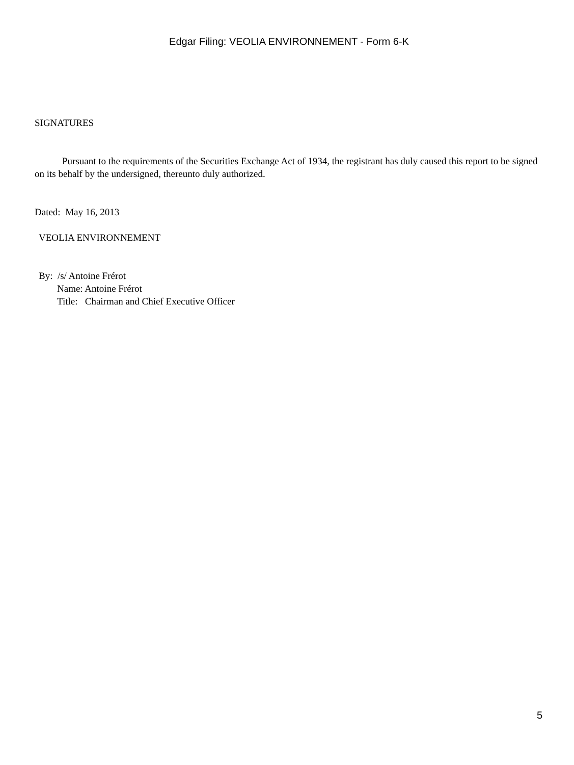Edgar Filing: VEOLIA ENVIRONNEMENT - Form 6-K
SIGNATURES
Pursuant to the requirements of the Securities Exchange Act of 1934, the registrant has duly caused this report to be signed on its behalf by the undersigned, thereunto duly authorized.
Dated: May 16, 2013
VEOLIA ENVIRONNEMENT
By: /s/ Antoine Frérot
Name: Antoine Frérot
Title: Chairman and Chief Executive Officer
5